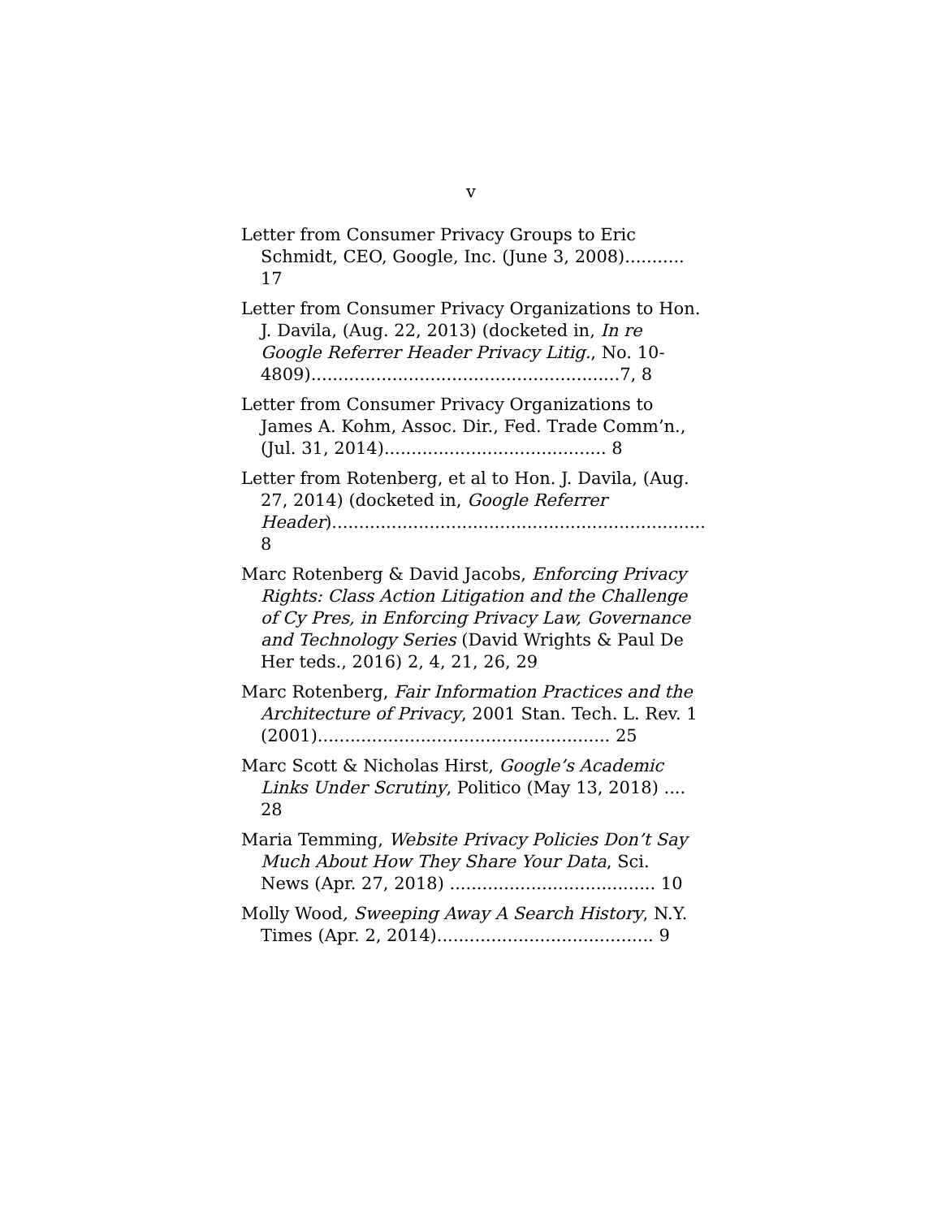v
Letter from Consumer Privacy Groups to Eric Schmidt, CEO, Google, Inc. (June 3, 2008)........... 17
Letter from Consumer Privacy Organizations to Hon. J. Davila, (Aug. 22, 2013) (docketed in, In re Google Referrer Header Privacy Litig., No. 10-4809).........................................................7, 8
Letter from Consumer Privacy Organizations to James A. Kohm, Assoc. Dir., Fed. Trade Comm’n., (Jul. 31, 2014)......................................... 8
Letter from Rotenberg, et al to Hon. J. Davila, (Aug. 27, 2014) (docketed in, Google Referrer Header)..................................................................... 8
Marc Rotenberg & David Jacobs, Enforcing Privacy Rights: Class Action Litigation and the Challenge of Cy Pres, in Enforcing Privacy Law, Governance and Technology Series (David Wrights & Paul De Her teds., 2016) 2, 4, 21, 26, 29
Marc Rotenberg, Fair Information Practices and the Architecture of Privacy, 2001 Stan. Tech. L. Rev. 1 (2001)...................................................... 25
Marc Scott & Nicholas Hirst, Google’s Academic Links Under Scrutiny, Politico (May 13, 2018) .... 28
Maria Temming, Website Privacy Policies Don’t Say Much About How They Share Your Data, Sci. News (Apr. 27, 2018) ...................................... 10
Molly Wood, Sweeping Away A Search History, N.Y. Times (Apr. 2, 2014)........................................ 9